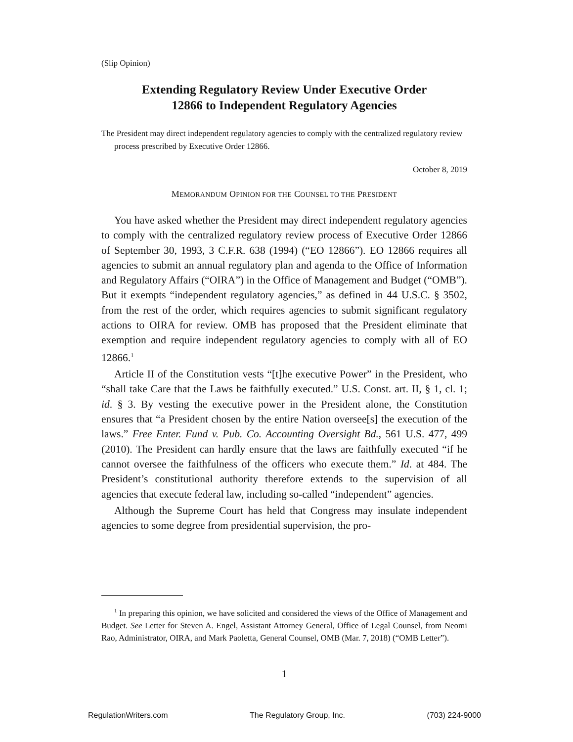(Slip Opinion)
Extending Regulatory Review Under Executive Order
12866 to Independent Regulatory Agencies
The President may direct independent regulatory agencies to comply with the centralized regulatory review process prescribed by Executive Order 12866.
October 8, 2019
MEMORANDUM OPINION FOR THE COUNSEL TO THE PRESIDENT
You have asked whether the President may direct independent regulatory agencies to comply with the centralized regulatory review process of Executive Order 12866 of September 30, 1993, 3 C.F.R. 638 (1994) (“EO 12866”). EO 12866 requires all agencies to submit an annual regulatory plan and agenda to the Office of Information and Regulatory Affairs (“OIRA”) in the Office of Management and Budget (“OMB”). But it exempts “independent regulatory agencies,” as defined in 44 U.S.C. § 3502, from the rest of the order, which requires agencies to submit significant regulatory actions to OIRA for review. OMB has proposed that the President eliminate that exemption and require independent regulatory agencies to comply with all of EO 12866.<sup>1</sup>
Article II of the Constitution vests “[t]he executive Power” in the President, who “shall take Care that the Laws be faithfully executed.” U.S. Const. art. II, § 1, cl. 1; id. § 3. By vesting the executive power in the President alone, the Constitution ensures that “a President chosen by the entire Nation oversee[s] the execution of the laws.” Free Enter. Fund v. Pub. Co. Accounting Oversight Bd., 561 U.S. 477, 499 (2010). The President can hardly ensure that the laws are faithfully executed “if he cannot oversee the faithfulness of the officers who execute them.” Id. at 484. The President’s constitutional authority therefore extends to the supervision of all agencies that execute federal law, including so-called “independent” agencies.
Although the Supreme Court has held that Congress may insulate independent agencies to some degree from presidential supervision, the pro-
<sup>1</sup> In preparing this opinion, we have solicited and considered the views of the Office of Management and Budget. See Letter for Steven A. Engel, Assistant Attorney General, Office of Legal Counsel, from Neomi Rao, Administrator, OIRA, and Mark Paoletta, General Counsel, OMB (Mar. 7, 2018) (“OMB Letter”).
1
RegulationWriters.com The Regulatory Group, Inc. (703) 224-9000